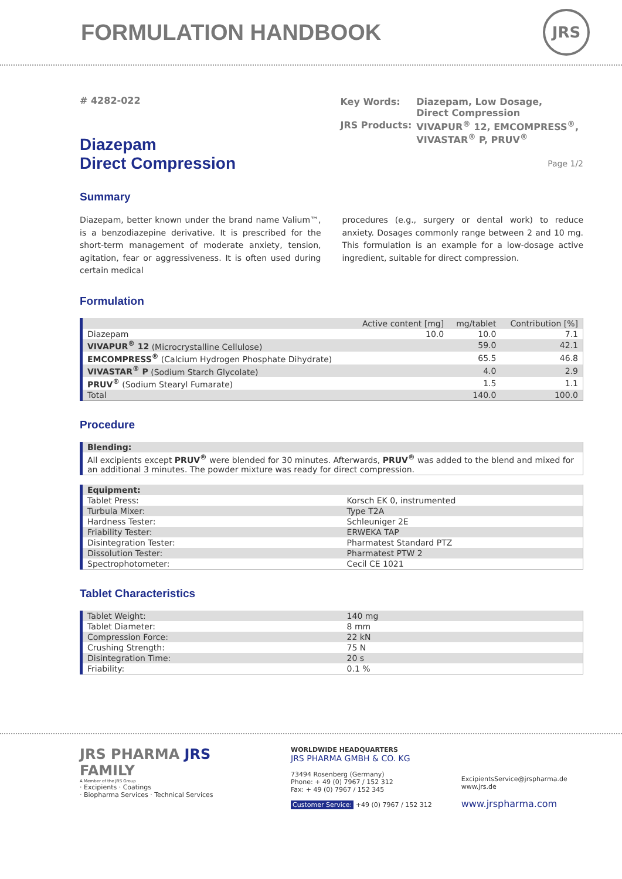FORMULATION HANDBOOK
JRS
# 4282-022
Diazepam
Direct Compression
| Key Words: | Diazepam, Low Dosage, Direct Compression |
| JRS Products: | VIVAPUR<sup>®</sup> 12, EMCOMPRESS<sup>®</sup>, VIVASTAR<sup>®</sup> P, PRUV<sup>®</sup> |
Page 1/2
Summary
Diazepam, better known under the brand name Valium™, is a benzodiazepine derivative. It is prescribed for the short-term management of moderate anxiety, tension, agitation, fear or aggressiveness. It is often used during certain medical
procedures (e.g., surgery or dental work) to reduce anxiety. Dosages commonly range between 2 and 10 mg. This formulation is an example for a low-dosage active ingredient, suitable for direct compression.
Formulation
| | Active content [mg] | mg/tablet | Contribution [%] |
| --- | --- | --- | --- |
| Diazepam | 10.0 | 10.0 | 7.1 |
| VIVAPUR<sup>®</sup> 12 (Microcrystalline Cellulose) | | 59.0 | 42.1 |
| EMCOMPRESS<sup>®</sup> (Calcium Hydrogen Phosphate Dihydrate) | | 65.5 | 46.8 |
| VIVASTAR<sup>®</sup> P (Sodium Starch Glycolate) | | 4.0 | 2.9 |
| PRUV<sup>®</sup> (Sodium Stearyl Fumarate) | | 1.5 | 1.1 |
| Total | | 140.0 | 100.0 |
Procedure
| Blending: |
| --- |
| All excipients except PRUV<sup>®</sup> were blended for 30 minutes. Afterwards, PRUV<sup>®</sup> was added to the blend and mixed for an additional 3 minutes. The powder mixture was ready for direct compression. |
| Equipment: | |
| --- | --- |
| Tablet Press: | Korsch EK 0, instrumented |
| Turbula Mixer: | Type T2A |
| Hardness Tester: | Schleuniger 2E |
| Friability Tester: | ERWEKA TAP |
| Disintegration Tester: | Pharmatest Standard PTZ |
| Dissolution Tester: | Pharmatest PTW 2 |
| Spectrophotometer: | Cecil CE 1021 |
Tablet Characteristics
| Tablet Weight: | 140 mg |
| Tablet Diameter: | 8 mm |
| Compression Force: | 22 kN |
| Crushing Strength: | 75 N |
| Disintegration Time: | 20 s |
| Friability: | 0.1 % |
JRS PHARMA JRS FAMILY
A Member of the JRS Group
· Excipients · Coatings
· Biopharma Services · Technical Services
WORLDWIDE HEADQUARTERS
JRS PHARMA GMBH & CO. KG
73494 Rosenberg (Germany)
Phone: + 49 (0) 7967 / 152 312
Fax: + 49 (0) 7967 / 152 345
Customer Service: +49 (0) 7967 / 152 312
ExcipientsService@jrspharma.de
www.jrs.de
www.jrspharma.com